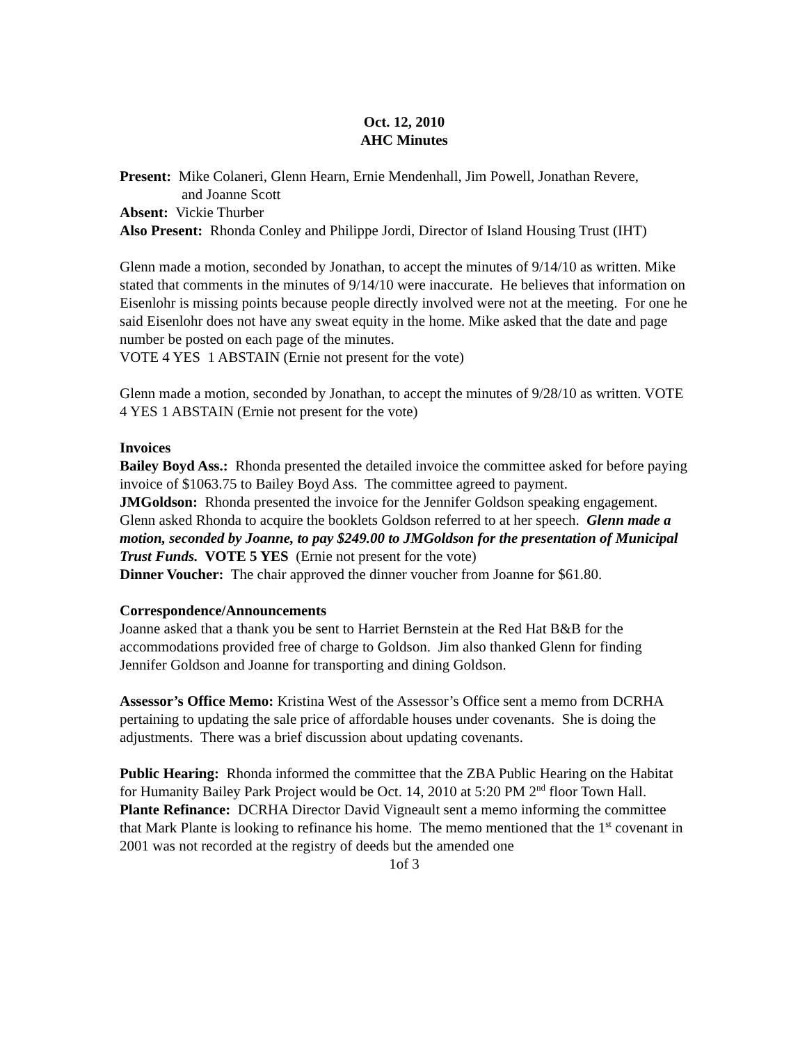Oct. 12, 2010
AHC Minutes
Present: Mike Colaneri, Glenn Hearn, Ernie Mendenhall, Jim Powell, Jonathan Revere,
and Joanne Scott
Absent: Vickie Thurber
Also Present: Rhonda Conley and Philippe Jordi, Director of Island Housing Trust (IHT)
Glenn made a motion, seconded by Jonathan, to accept the minutes of 9/14/10 as written. Mike stated that comments in the minutes of 9/14/10 were inaccurate. He believes that information on Eisenlohr is missing points because people directly involved were not at the meeting. For one he said Eisenlohr does not have any sweat equity in the home. Mike asked that the date and page number be posted on each page of the minutes.
VOTE 4 YES 1 ABSTAIN (Ernie not present for the vote)
Glenn made a motion, seconded by Jonathan, to accept the minutes of 9/28/10 as written. VOTE 4 YES 1 ABSTAIN (Ernie not present for the vote)
Invoices
Bailey Boyd Ass.: Rhonda presented the detailed invoice the committee asked for before paying invoice of $1063.75 to Bailey Boyd Ass. The committee agreed to payment.
JMGoldson: Rhonda presented the invoice for the Jennifer Goldson speaking engagement. Glenn asked Rhonda to acquire the booklets Goldson referred to at her speech. Glenn made a motion, seconded by Joanne, to pay $249.00 to JMGoldson for the presentation of Municipal Trust Funds. VOTE 5 YES (Ernie not present for the vote)
Dinner Voucher: The chair approved the dinner voucher from Joanne for $61.80.
Correspondence/Announcements
Joanne asked that a thank you be sent to Harriet Bernstein at the Red Hat B&B for the accommodations provided free of charge to Goldson. Jim also thanked Glenn for finding Jennifer Goldson and Joanne for transporting and dining Goldson.
Assessor’s Office Memo: Kristina West of the Assessor’s Office sent a memo from DCRHA pertaining to updating the sale price of affordable houses under covenants. She is doing the adjustments. There was a brief discussion about updating covenants.
Public Hearing: Rhonda informed the committee that the ZBA Public Hearing on the Habitat for Humanity Bailey Park Project would be Oct. 14, 2010 at 5:20 PM 2<sup>nd</sup> floor Town Hall.
Plante Refinance: DCRHA Director David Vigneault sent a memo informing the committee that Mark Plante is looking to refinance his home. The memo mentioned that the 1<sup>st</sup> covenant in 2001 was not recorded at the registry of deeds but the amended one
1of 3